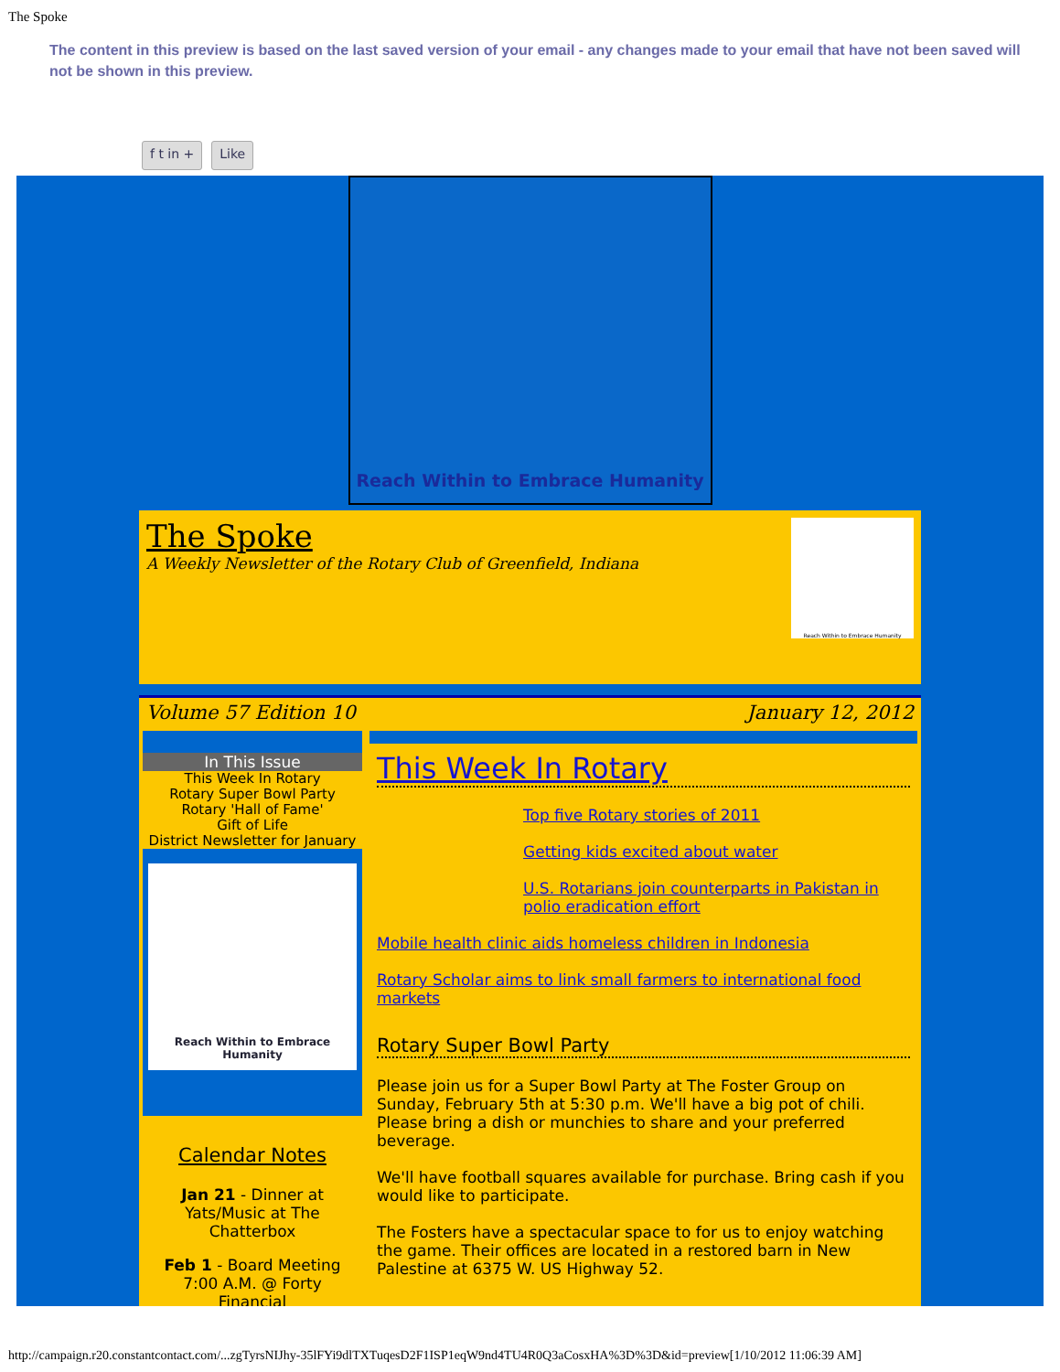The Spoke
The content in this preview is based on the last saved version of your email - any changes made to your email that have not been saved will not be shown in this preview.
f t in + Like
Reach Within to Embrace Humanity
The Spoke
A Weekly Newsletter of the Rotary Club of Greenfield, Indiana
Reach Within to Embrace Humanity
Volume 57 Edition 10 January 12, 2012
In This Issue
This Week In Rotary
Rotary Super Bowl Party
Rotary 'Hall of Fame'
Gift of Life
District Newsletter for January
Reach Within to Embrace Humanity
Calendar Notes
Jan 21 - Dinner at Yats/Music at The Chatterbox
Feb 1 - Board Meeting 7:00 A.M. @ Forty Financial
This Week In Rotary
Top five Rotary stories of 2011
Getting kids excited about water
U.S. Rotarians join counterparts in Pakistan in polio eradication effort
Mobile health clinic aids homeless children in Indonesia
Rotary Scholar aims to link small farmers to international food markets
Rotary Super Bowl Party
Please join us for a Super Bowl Party at The Foster Group on Sunday, February 5th at 5:30 p.m. We'll have a big pot of chili. Please bring a dish or munchies to share and your preferred beverage.
We'll have football squares available for purchase. Bring cash if you would like to participate.
The Fosters have a spectacular space to for us to enjoy watching the game. Their offices are located in a restored barn in New Palestine at 6375 W. US Highway 52.
http://campaign.r20.constantcontact.com/...zgTyrsNIJhy-35lFYi9dlTXTuqesD2F1ISP1eqW9nd4TU4R0Q3aCosxHA%3D%3D&id=preview[1/10/2012 11:06:39 AM]